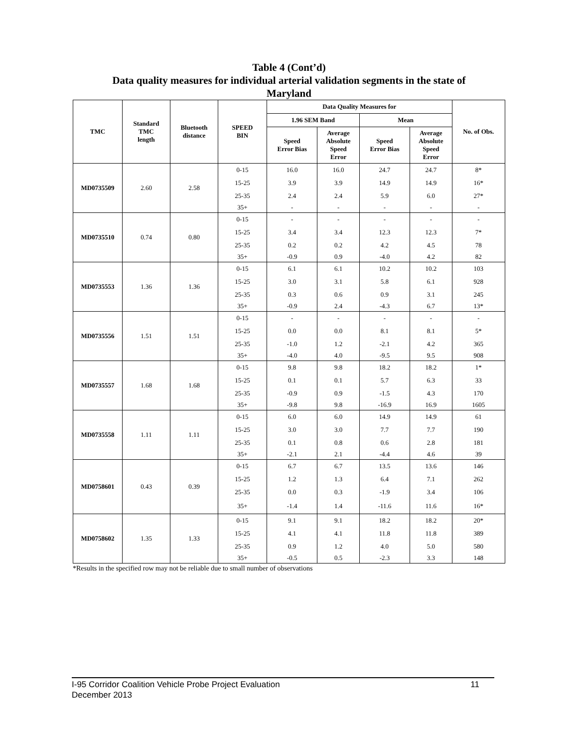Table 4 (Cont’d)
Data quality measures for individual arterial validation segments in the state of
Maryland
| TMC | Standard TMC length | Bluetooth distance | SPEED BIN | Data Quality Measures for | | | | No. of Obs. |
| --- | --- | --- | --- | --- | --- | --- | --- | --- |
| | | | | 1.96 SEM Band | | Mean | | |
| | | | | Speed Error Bias | Average Absolute Speed Error | Speed Error Bias | Average Absolute Speed Error | |
| MD0735509 | 2.60 | 2.58 | 0-15 | 16.0 | 16.0 | 24.7 | 24.7 | 8* |
| | | | 15-25 | 3.9 | 3.9 | 14.9 | 14.9 | 16* |
| | | | 25-35 | 2.4 | 2.4 | 5.9 | 6.0 | 27* |
| | | | 35+ | - | - | - | - | - |
| MD0735510 | 0.74 | 0.80 | 0-15 | - | - | - | - | - |
| | | | 15-25 | 3.4 | 3.4 | 12.3 | 12.3 | 7* |
| | | | 25-35 | 0.2 | 0.2 | 4.2 | 4.5 | 78 |
| | | | 35+ | -0.9 | 0.9 | -4.0 | 4.2 | 82 |
| MD0735553 | 1.36 | 1.36 | 0-15 | 6.1 | 6.1 | 10.2 | 10.2 | 103 |
| | | | 15-25 | 3.0 | 3.1 | 5.8 | 6.1 | 928 |
| | | | 25-35 | 0.3 | 0.6 | 0.9 | 3.1 | 245 |
| | | | 35+ | -0.9 | 2.4 | -4.3 | 6.7 | 13* |
| MD0735556 | 1.51 | 1.51 | 0-15 | - | - | - | - | - |
| | | | 15-25 | 0.0 | 0.0 | 8.1 | 8.1 | 5* |
| | | | 25-35 | -1.0 | 1.2 | -2.1 | 4.2 | 365 |
| | | | 35+ | -4.0 | 4.0 | -9.5 | 9.5 | 908 |
| MD0735557 | 1.68 | 1.68 | 0-15 | 9.8 | 9.8 | 18.2 | 18.2 | 1* |
| | | | 15-25 | 0.1 | 0.1 | 5.7 | 6.3 | 33 |
| | | | 25-35 | -0.9 | 0.9 | -1.5 | 4.3 | 170 |
| | | | 35+ | -9.8 | 9.8 | -16.9 | 16.9 | 1605 |
| MD0735558 | 1.11 | 1.11 | 0-15 | 6.0 | 6.0 | 14.9 | 14.9 | 61 |
| | | | 15-25 | 3.0 | 3.0 | 7.7 | 7.7 | 190 |
| | | | 25-35 | 0.1 | 0.8 | 0.6 | 2.8 | 181 |
| | | | 35+ | -2.1 | 2.1 | -4.4 | 4.6 | 39 |
| MD0758601 | 0.43 | 0.39 | 0-15 | 6.7 | 6.7 | 13.5 | 13.6 | 146 |
| | | | 15-25 | 1.2 | 1.3 | 6.4 | 7.1 | 262 |
| | | | 25-35 | 0.0 | 0.3 | -1.9 | 3.4 | 106 |
| | | | 35+ | -1.4 | 1.4 | -11.6 | 11.6 | 16* |
| MD0758602 | 1.35 | 1.33 | 0-15 | 9.1 | 9.1 | 18.2 | 18.2 | 20* |
| | | | 15-25 | 4.1 | 4.1 | 11.8 | 11.8 | 389 |
| | | | 25-35 | 0.9 | 1.2 | 4.0 | 5.0 | 580 |
| | | | 35+ | -0.5 | 0.5 | -2.3 | 3.3 | 148 |
*Results in the specified row may not be reliable due to small number of observations
11 I-95 Corridor Coalition Vehicle Probe Project Evaluation
December 2013